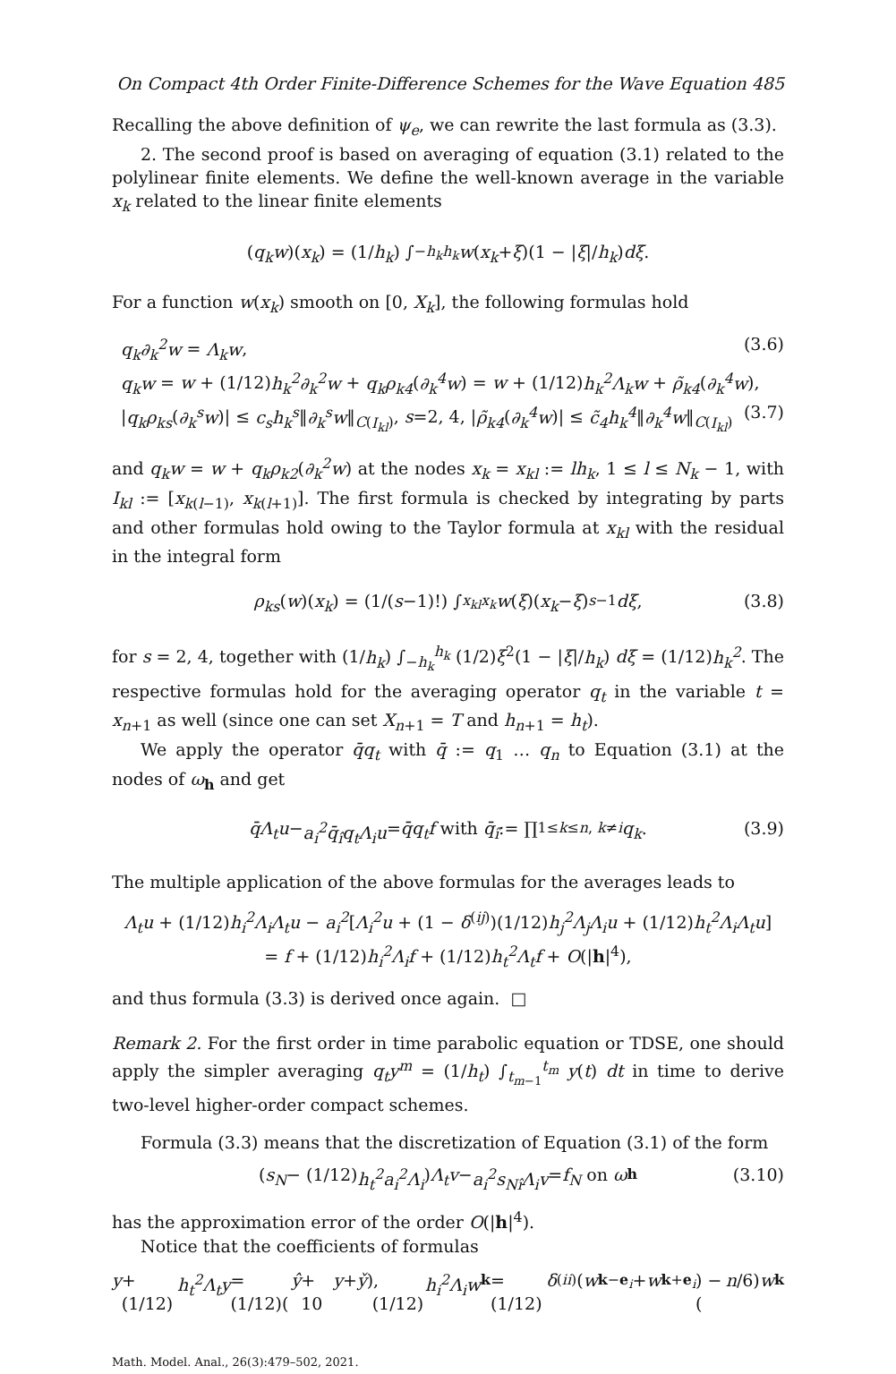On Compact 4th Order Finite-Difference Schemes for the Wave Equation 485
Recalling the above definition of ψ<sub>e</sub>, we can rewrite the last formula as (3.3).
2. The second proof is based on averaging of equation (3.1) related to the polylinear finite elements. We define the well-known average in the variable x<sub>k</sub> related to the linear finite elements
(q<sub>k</sub>w)(x<sub>k</sub>) = (1/ h<sub>k</sub>) ∫<sub>−h<sub>k</sub></sub><sup>h<sub>k</sub></sup> w (x<sub>k</sub> + ξ)(1 − | ξ |/ h<sub>k</sub>) dξ.
For a function w(x<sub>k</sub>) smooth on [0, X<sub>k</sub>], the following formulas hold
q<sub>k</sub>∂<sub>k</sub><sup>2</sup>w = Λ<sub>k</sub>w, (3.6)
q<sub>k</sub>w = w + (1/12)h<sub>k</sub><sup>2</sup>∂<sub>k</sub><sup>2</sup>w + q<sub>k</sub>ρ<sub>k4</sub>(∂<sub>k</sub><sup>4</sup>w) = w + (1/12)h<sub>k</sub><sup>2</sup>Λ<sub>k</sub>w + ρ̃<sub>k4</sub>(∂<sub>k</sub><sup>4</sup>w),
|q<sub>k</sub>ρ<sub>ks</sub>(∂<sub>k</sub><sup>s</sup>w)| ≤ c<sub>s</sub>h<sub>k</sub><sup>s</sup>‖∂<sub>k</sub><sup>s</sup>w‖<sub>C(I<sub>kl</sub>)</sub>, s=2, 4, |ρ̃<sub>k4</sub>(∂<sub>k</sub><sup>4</sup>w)| ≤ c̃<sub>4</sub>h<sub>k</sub><sup>4</sup>‖∂<sub>k</sub><sup>4</sup>w‖<sub>C(I<sub>kl</sub>)</sub> (3.7)
and q<sub>k</sub>w = w + q<sub>k</sub>ρ<sub>k2</sub>(∂<sub>k</sub><sup>2</sup>w) at the nodes x<sub>k</sub> = x<sub>kl</sub> := lh<sub>k</sub>, 1 ≤ l ≤ N<sub>k</sub> − 1, with I<sub>kl</sub> := [x<sub>k(l−1)</sub>, x<sub>k(l+1)</sub>]. The first formula is checked by integrating by parts and other formulas hold owing to the Taylor formula at x<sub>kl</sub> with the residual in the integral form
ρ<sub>ks</sub> (w)(x<sub>k</sub>) = (1/(s −1)!) ∫<sub>x<sub>kl</sub></sub><sup>x<sub>k</sub></sup> w (ξ)(x<sub>k</sub> − ξ)<sup>s−1</sup> dξ, (3.8)
for s = 2, 4, together with (1/h<sub>k</sub>) ∫<sub>−h<sub>k</sub></sub><sup>h<sub>k</sub></sup> (1/2)ξ<sup>2</sup>(1 − |ξ|/h<sub>k</sub>) dξ = (1/12)h<sub>k</sub><sup>2</sup>. The respective formulas hold for the averaging operator q<sub>t</sub> in the variable t = x<sub>n+1</sub> as well (since one can set X<sub>n+1</sub> = T and h<sub>n+1</sub> = h<sub>t</sub>).
We apply the operator q̄q<sub>t</sub> with q̄ := q<sub>1</sub> … q<sub>n</sub> to Equation (3.1) at the nodes of ω<sub>h</sub> and get
q̄Λ<sub>t</sub>u − a<sub>i</sub><sup>2</sup>q̄<sub>î</sub>q<sub>t</sub>Λ<sub>i</sub>u = q̄q<sub>t</sub>f with q̄<sub>î</sub> := ∏<sub>1≤k≤n, k≠i</sub> q<sub>k</sub>. (3.9)
The multiple application of the above formulas for the averages leads to
Λ<sub>t</sub>u + (1/12)h<sub>i</sub><sup>2</sup>Λ<sub>i</sub>Λ<sub>t</sub>u − a<sub>i</sub><sup>2</sup>[Λ<sub>i</sub><sup>2</sup>u + (1 − δ<sup>(ij)</sup>)(1/12)h<sub>j</sub><sup>2</sup>Λ<sub>j</sub>Λ<sub>i</sub>u + (1/12)h<sub>t</sub><sup>2</sup>Λ<sub>i</sub>Λ<sub>t</sub>u]
= f + (1/12)h<sub>i</sub><sup>2</sup>Λ<sub>i</sub>f + (1/12)h<sub>t</sub><sup>2</sup>Λ<sub>t</sub>f + O(|h|<sup>4</sup>),
and thus formula (3.3) is derived once again. □
Remark 2. For the first order in time parabolic equation or TDSE, one should apply the simpler averaging q<sub>t</sub>y<sup>m</sup> = (1/h<sub>t</sub>) ∫<sub>t<sub>m−1</sub></sub><sup>t<sub>m</sub></sup> y(t) dt in time to derive two-level higher-order compact schemes.
Formula (3.3) means that the discretization of Equation (3.1) of the form
(s<sub>N</sub> − (1/12) h<sub>t</sub><sup>2</sup>a<sub>i</sub><sup>2</sup>Λ<sub>i</sub>) Λ<sub>t</sub>v − a<sub>i</sub><sup>2</sup>s<sub>Nî</sub>Λ<sub>i</sub>v = f<sub>N</sub> on ω<sub>h</sub> (3.10)
has the approximation error of the order O(|h|<sup>4</sup>).
Notice that the coefficients of formulas
y + (1/12) h<sub>t</sub><sup>2</sup>Λ<sub>t</sub>y = (1/12)(ŷ + 10 y + y̌), (1/12) h<sub>i</sub><sup>2</sup>Λ<sub>i</sub>w<sub>k</sub> = (1/12) δ<sup>(ii)</sup>(w<sub>k−e<sub>i</sub></sub> + w<sub>k+e<sub>i</sub></sub>) − (n /6) w<sub>k</sub>
Math. Model. Anal., 26(3):479–502, 2021.